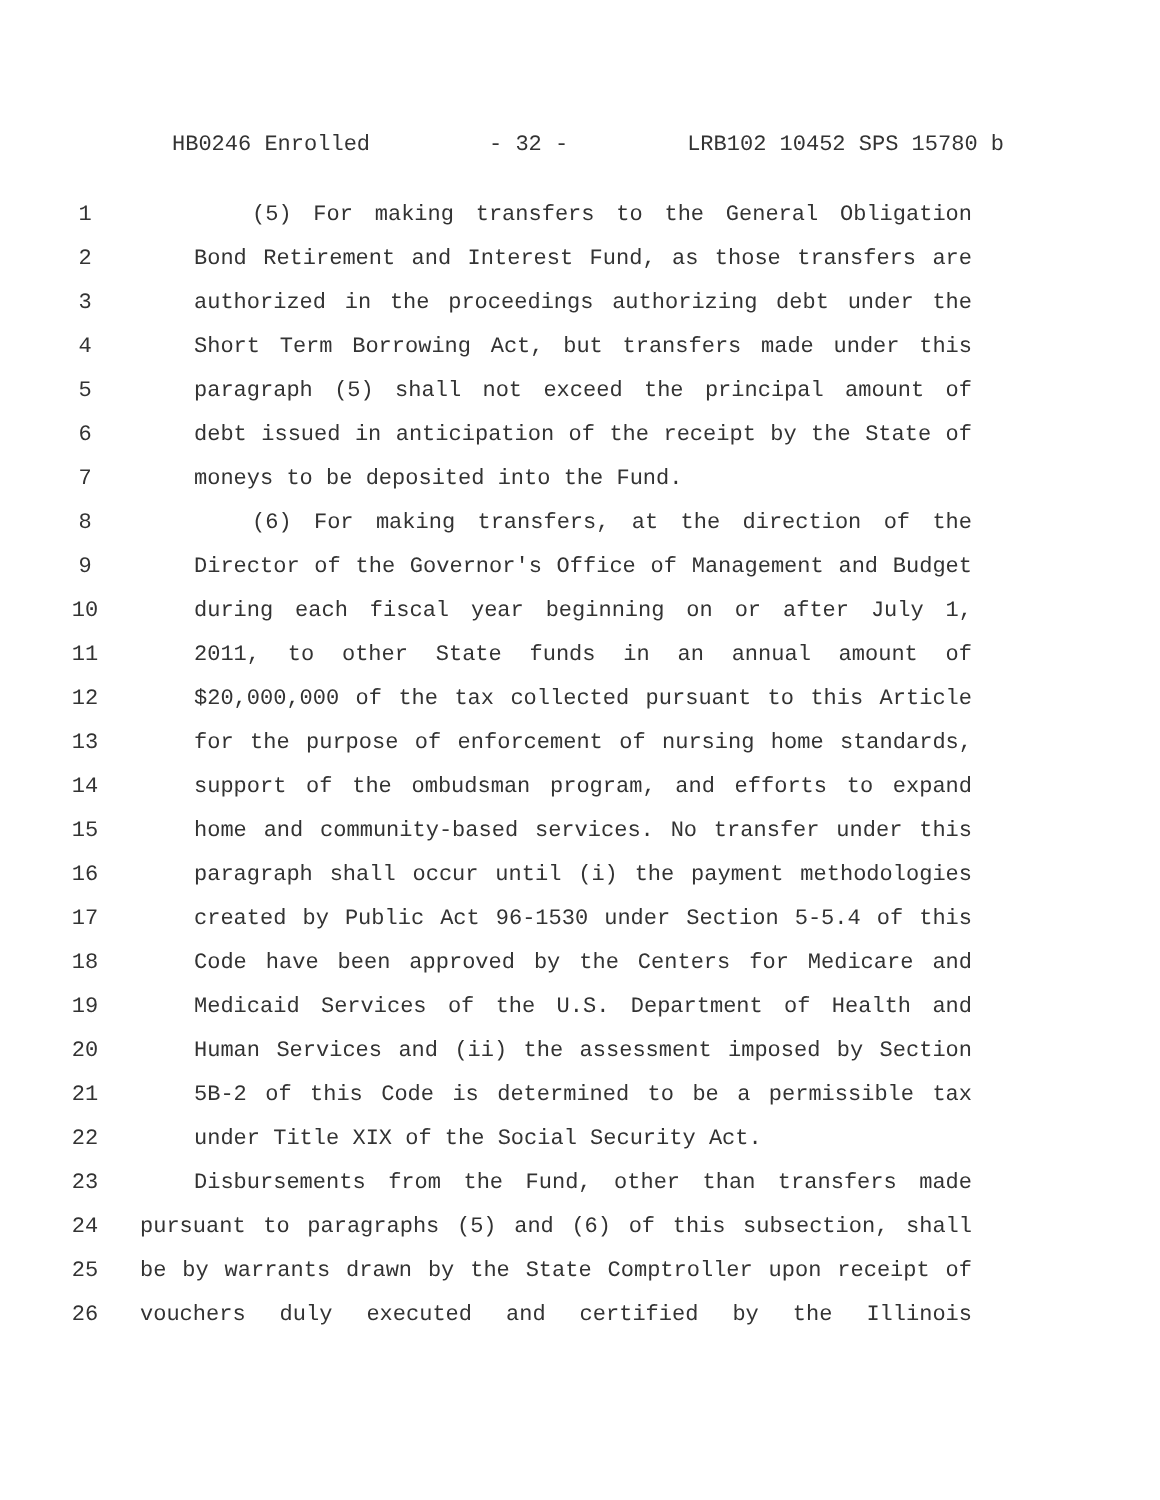HB0246 Enrolled - 32 - LRB102 10452 SPS 15780 b
1 (5) For making transfers to the General Obligation
2 Bond Retirement and Interest Fund, as those transfers are
3 authorized in the proceedings authorizing debt under the
4 Short Term Borrowing Act, but transfers made under this
5 paragraph (5) shall not exceed the principal amount of
6 debt issued in anticipation of the receipt by the State of
7 moneys to be deposited into the Fund.
8 (6) For making transfers, at the direction of the
9 Director of the Governor's Office of Management and Budget
10 during each fiscal year beginning on or after July 1,
11 2011, to other State funds in an annual amount of
12 $20,000,000 of the tax collected pursuant to this Article
13 for the purpose of enforcement of nursing home standards,
14 support of the ombudsman program, and efforts to expand
15 home and community-based services. No transfer under this
16 paragraph shall occur until (i) the payment methodologies
17 created by Public Act 96-1530 under Section 5-5.4 of this
18 Code have been approved by the Centers for Medicare and
19 Medicaid Services of the U.S. Department of Health and
20 Human Services and (ii) the assessment imposed by Section
21 5B-2 of this Code is determined to be a permissible tax
22 under Title XIX of the Social Security Act.
23 Disbursements from the Fund, other than transfers made
24 pursuant to paragraphs (5) and (6) of this subsection, shall
25 be by warrants drawn by the State Comptroller upon receipt of
26 vouchers duly executed and certified by the Illinois